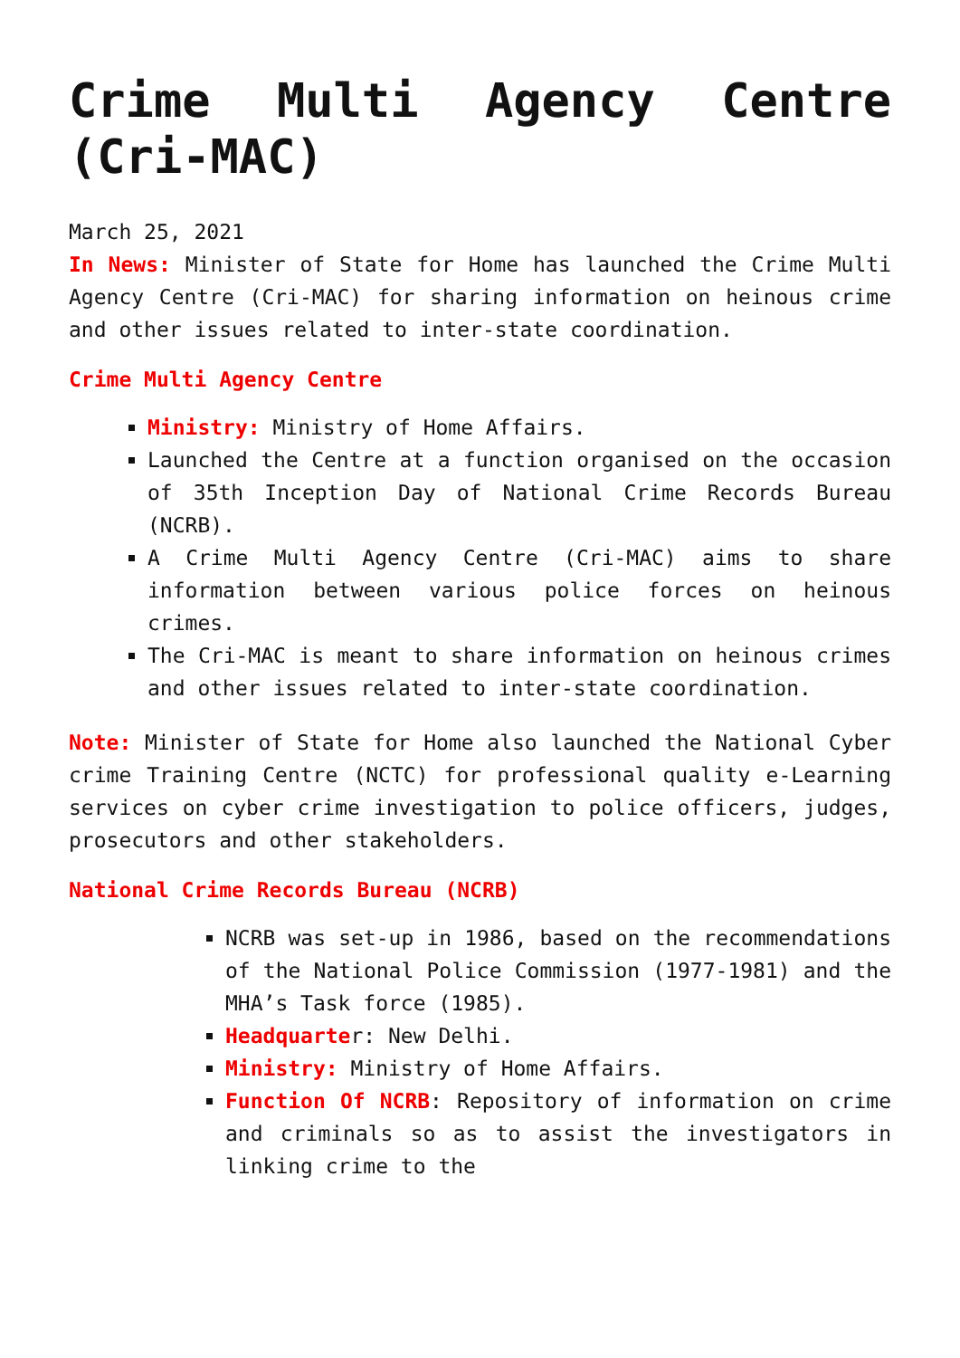Crime Multi Agency Centre (Cri-MAC)
March 25, 2021
In News: Minister of State for Home has launched the Crime Multi Agency Centre (Cri-MAC) for sharing information on heinous crime and other issues related to inter-state coordination.
Crime Multi Agency Centre
Ministry: Ministry of Home Affairs.
Launched the Centre at a function organised on the occasion of 35th Inception Day of National Crime Records Bureau (NCRB).
A Crime Multi Agency Centre (Cri-MAC) aims to share information between various police forces on heinous crimes.
The Cri-MAC is meant to share information on heinous crimes and other issues related to inter-state coordination.
Note: Minister of State for Home also launched the National Cyber crime Training Centre (NCTC) for professional quality e-Learning services on cyber crime investigation to police officers, judges, prosecutors and other stakeholders.
National Crime Records Bureau (NCRB)
NCRB was set-up in 1986, based on the recommendations of the National Police Commission (1977-1981) and the MHA’s Task force (1985).
Headquarter: New Delhi.
Ministry: Ministry of Home Affairs.
Function Of NCRB: Repository of information on crime and criminals so as to assist the investigators in linking crime to the